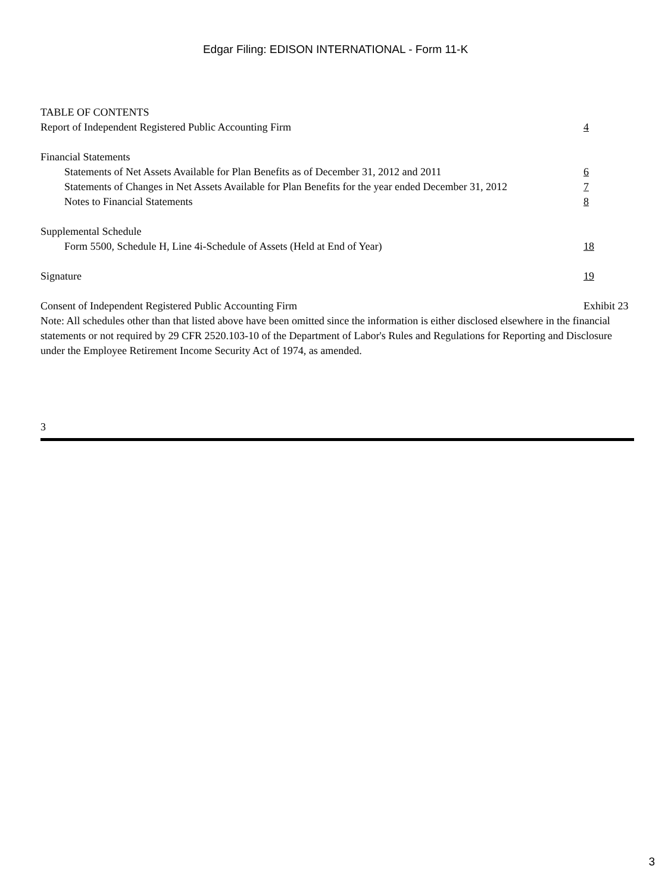Edgar Filing: EDISON INTERNATIONAL - Form 11-K
| TABLE OF CONTENTS | |
| Report of Independent Registered Public Accounting Firm | 4 |
| Financial Statements | |
| Statements of Net Assets Available for Plan Benefits as of December 31, 2012 and 2011 | 6 |
| Statements of Changes in Net Assets Available for Plan Benefits for the year ended December 31, 2012 | 7 |
| Notes to Financial Statements | 8 |
| Supplemental Schedule | |
| Form 5500, Schedule H, Line 4i-Schedule of Assets (Held at End of Year) | 18 |
| Signature | 19 |
| Consent of Independent Registered Public Accounting Firm | Exhibit 23 |
Note: All schedules other than that listed above have been omitted since the information is either disclosed elsewhere in the financial statements or not required by 29 CFR 2520.103-10 of the Department of Labor's Rules and Regulations for Reporting and Disclosure under the Employee Retirement Income Security Act of 1974, as amended.
3
3